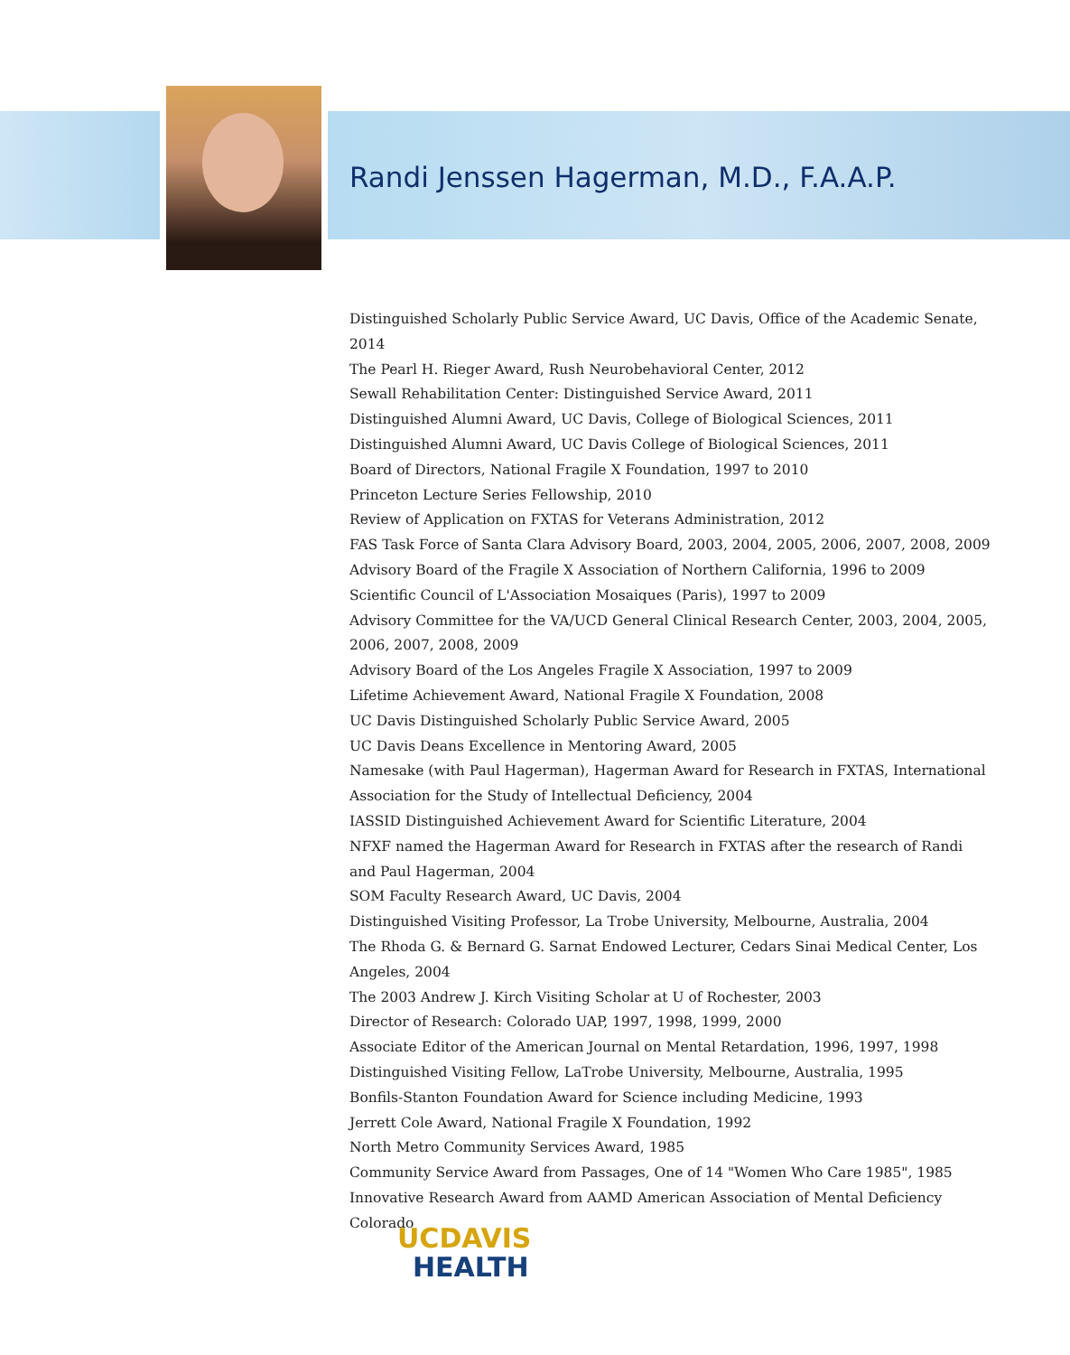Randi Jenssen Hagerman, M.D., F.A.A.P.
Distinguished Scholarly Public Service Award, UC Davis, Office of the Academic Senate, 2014
The Pearl H. Rieger Award, Rush Neurobehavioral Center, 2012
Sewall Rehabilitation Center: Distinguished Service Award, 2011
Distinguished Alumni Award, UC Davis, College of Biological Sciences, 2011
Distinguished Alumni Award, UC Davis College of Biological Sciences, 2011
Board of Directors, National Fragile X Foundation, 1997 to 2010
Princeton Lecture Series Fellowship, 2010
Review of Application on FXTAS for Veterans Administration, 2012
FAS Task Force of Santa Clara Advisory Board, 2003, 2004, 2005, 2006, 2007, 2008, 2009
Advisory Board of the Fragile X Association of Northern California, 1996 to 2009
Scientific Council of L'Association Mosaiques (Paris), 1997 to 2009
Advisory Committee for the VA/UCD General Clinical Research Center, 2003, 2004, 2005, 2006, 2007, 2008, 2009
Advisory Board of the Los Angeles Fragile X Association, 1997 to 2009
Lifetime Achievement Award, National Fragile X Foundation, 2008
UC Davis Distinguished Scholarly Public Service Award, 2005
UC Davis Deans Excellence in Mentoring Award, 2005
Namesake (with Paul Hagerman), Hagerman Award for Research in FXTAS, International Association for the Study of Intellectual Deficiency, 2004
IASSID Distinguished Achievement Award for Scientific Literature, 2004
NFXF named the Hagerman Award for Research in FXTAS after the research of Randi and Paul Hagerman, 2004
SOM Faculty Research Award, UC Davis, 2004
Distinguished Visiting Professor, La Trobe University, Melbourne, Australia, 2004
The Rhoda G. & Bernard G. Sarnat Endowed Lecturer, Cedars Sinai Medical Center, Los Angeles, 2004
The 2003 Andrew J. Kirch Visiting Scholar at U of Rochester, 2003
Director of Research: Colorado UAP, 1997, 1998, 1999, 2000
Associate Editor of the American Journal on Mental Retardation, 1996, 1997, 1998
Distinguished Visiting Fellow, LaTrobe University, Melbourne, Australia, 1995
Bonfils-Stanton Foundation Award for Science including Medicine, 1993
Jerrett Cole Award, National Fragile X Foundation, 1992
North Metro Community Services Award, 1985
Community Service Award from Passages, One of 14 "Women Who Care 1985", 1985
Innovative Research Award from AAMD American Association of Mental Deficiency Colorado
UCDAVIS
HEALTH